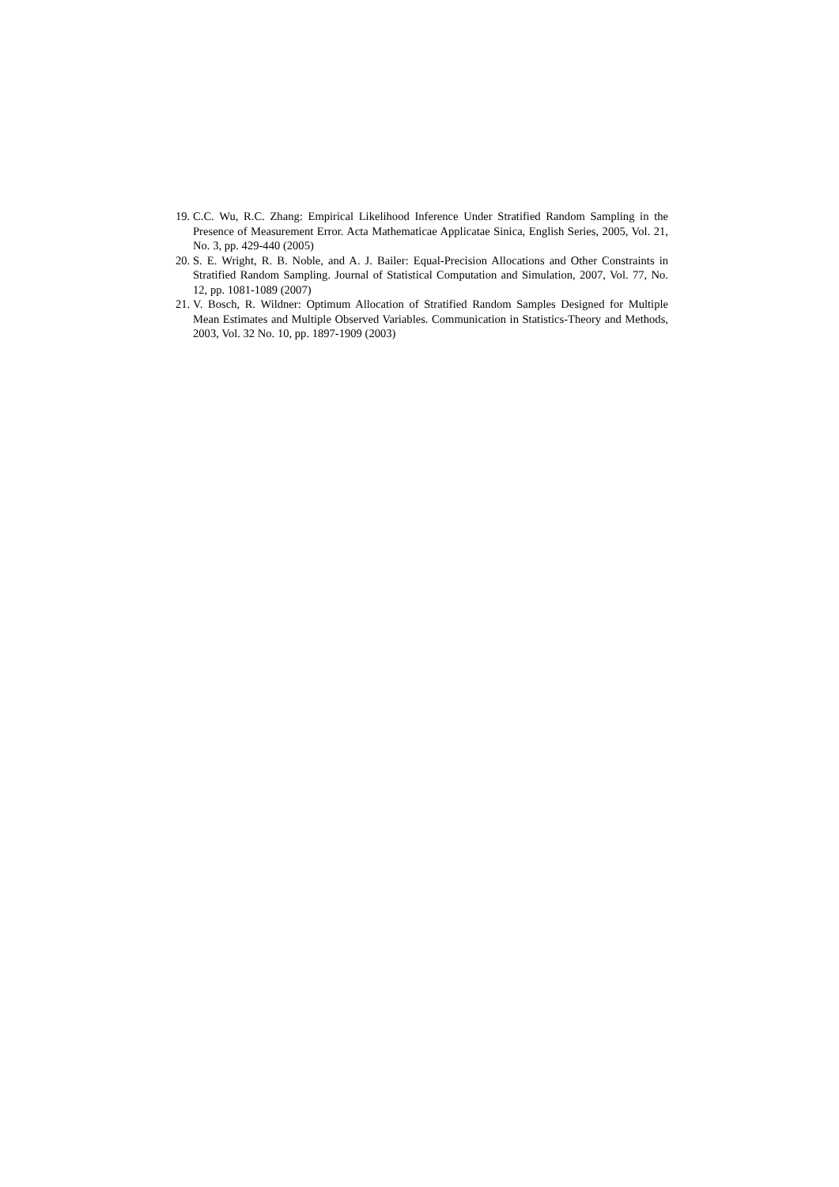19. C.C. Wu, R.C. Zhang: Empirical Likelihood Inference Under Stratified Random Sampling in the Presence of Measurement Error. Acta Mathematicae Applicatae Sinica, English Series, 2005, Vol. 21, No. 3, pp. 429-440 (2005)
20. S. E. Wright, R. B. Noble, and A. J. Bailer: Equal-Precision Allocations and Other Constraints in Stratified Random Sampling. Journal of Statistical Computation and Simulation, 2007, Vol. 77, No. 12, pp. 1081-1089 (2007)
21. V. Bosch, R. Wildner: Optimum Allocation of Stratified Random Samples Designed for Multiple Mean Estimates and Multiple Observed Variables. Communication in Statistics-Theory and Methods, 2003, Vol. 32 No. 10, pp. 1897-1909 (2003)